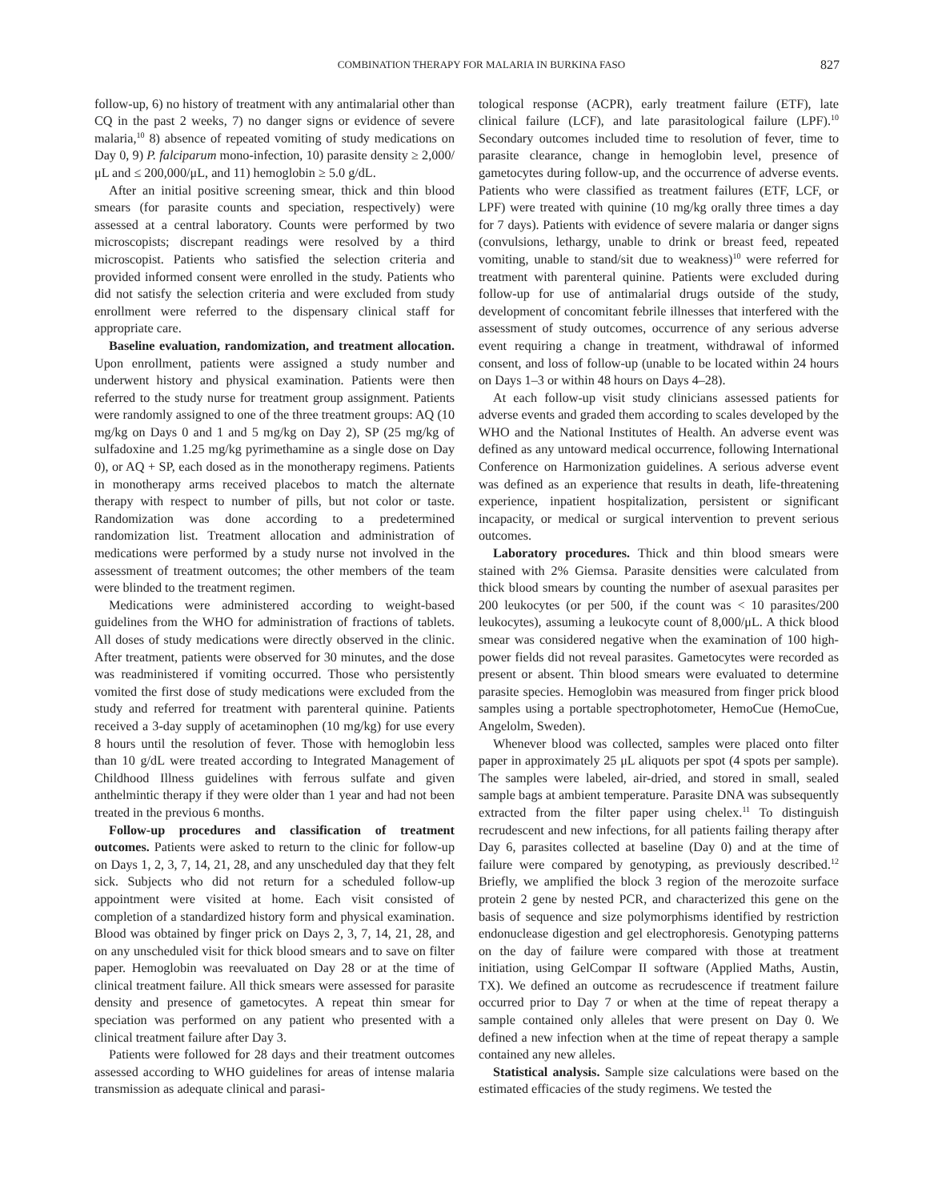COMBINATION THERAPY FOR MALARIA IN BURKINA FASO 827
follow-up, 6) no history of treatment with any antimalarial other than CQ in the past 2 weeks, 7) no danger signs or evidence of severe malaria,<sup>10</sup> 8) absence of repeated vomiting of study medications on Day 0, 9) P. falciparum mono-infection, 10) parasite density ≥ 2,000/μL and ≤ 200,000/μL, and 11) hemoglobin ≥ 5.0 g/dL.
After an initial positive screening smear, thick and thin blood smears (for parasite counts and speciation, respectively) were assessed at a central laboratory. Counts were performed by two microscopists; discrepant readings were resolved by a third microscopist. Patients who satisfied the selection criteria and provided informed consent were enrolled in the study. Patients who did not satisfy the selection criteria and were excluded from study enrollment were referred to the dispensary clinical staff for appropriate care.
Baseline evaluation, randomization, and treatment allocation. Upon enrollment, patients were assigned a study number and underwent history and physical examination. Patients were then referred to the study nurse for treatment group assignment. Patients were randomly assigned to one of the three treatment groups: AQ (10 mg/kg on Days 0 and 1 and 5 mg/kg on Day 2), SP (25 mg/kg of sulfadoxine and 1.25 mg/kg pyrimethamine as a single dose on Day 0), or AQ + SP, each dosed as in the monotherapy regimens. Patients in monotherapy arms received placebos to match the alternate therapy with respect to number of pills, but not color or taste. Randomization was done according to a predetermined randomization list. Treatment allocation and administration of medications were performed by a study nurse not involved in the assessment of treatment outcomes; the other members of the team were blinded to the treatment regimen.
Medications were administered according to weight-based guidelines from the WHO for administration of fractions of tablets. All doses of study medications were directly observed in the clinic. After treatment, patients were observed for 30 minutes, and the dose was readministered if vomiting occurred. Those who persistently vomited the first dose of study medications were excluded from the study and referred for treatment with parenteral quinine. Patients received a 3-day supply of acetaminophen (10 mg/kg) for use every 8 hours until the resolution of fever. Those with hemoglobin less than 10 g/dL were treated according to Integrated Management of Childhood Illness guidelines with ferrous sulfate and given anthelmintic therapy if they were older than 1 year and had not been treated in the previous 6 months.
Follow-up procedures and classification of treatment outcomes. Patients were asked to return to the clinic for follow-up on Days 1, 2, 3, 7, 14, 21, 28, and any unscheduled day that they felt sick. Subjects who did not return for a scheduled follow-up appointment were visited at home. Each visit consisted of completion of a standardized history form and physical examination. Blood was obtained by finger prick on Days 2, 3, 7, 14, 21, 28, and on any unscheduled visit for thick blood smears and to save on filter paper. Hemoglobin was reevaluated on Day 28 or at the time of clinical treatment failure. All thick smears were assessed for parasite density and presence of gametocytes. A repeat thin smear for speciation was performed on any patient who presented with a clinical treatment failure after Day 3.
Patients were followed for 28 days and their treatment outcomes assessed according to WHO guidelines for areas of intense malaria transmission as adequate clinical and parasi-
tological response (ACPR), early treatment failure (ETF), late clinical failure (LCF), and late parasitological failure (LPF).<sup>10</sup> Secondary outcomes included time to resolution of fever, time to parasite clearance, change in hemoglobin level, presence of gametocytes during follow-up, and the occurrence of adverse events. Patients who were classified as treatment failures (ETF, LCF, or LPF) were treated with quinine (10 mg/kg orally three times a day for 7 days). Patients with evidence of severe malaria or danger signs (convulsions, lethargy, unable to drink or breast feed, repeated vomiting, unable to stand/sit due to weakness)<sup>10</sup> were referred for treatment with parenteral quinine. Patients were excluded during follow-up for use of antimalarial drugs outside of the study, development of concomitant febrile illnesses that interfered with the assessment of study outcomes, occurrence of any serious adverse event requiring a change in treatment, withdrawal of informed consent, and loss of follow-up (unable to be located within 24 hours on Days 1–3 or within 48 hours on Days 4–28).
At each follow-up visit study clinicians assessed patients for adverse events and graded them according to scales developed by the WHO and the National Institutes of Health. An adverse event was defined as any untoward medical occurrence, following International Conference on Harmonization guidelines. A serious adverse event was defined as an experience that results in death, life-threatening experience, inpatient hospitalization, persistent or significant incapacity, or medical or surgical intervention to prevent serious outcomes.
Laboratory procedures. Thick and thin blood smears were stained with 2% Giemsa. Parasite densities were calculated from thick blood smears by counting the number of asexual parasites per 200 leukocytes (or per 500, if the count was < 10 parasites/200 leukocytes), assuming a leukocyte count of 8,000/μL. A thick blood smear was considered negative when the examination of 100 high-power fields did not reveal parasites. Gametocytes were recorded as present or absent. Thin blood smears were evaluated to determine parasite species. Hemoglobin was measured from finger prick blood samples using a portable spectrophotometer, HemoCue (HemoCue, Angelolm, Sweden).
Whenever blood was collected, samples were placed onto filter paper in approximately 25 μL aliquots per spot (4 spots per sample). The samples were labeled, air-dried, and stored in small, sealed sample bags at ambient temperature. Parasite DNA was subsequently extracted from the filter paper using chelex.<sup>11</sup> To distinguish recrudescent and new infections, for all patients failing therapy after Day 6, parasites collected at baseline (Day 0) and at the time of failure were compared by genotyping, as previously described.<sup>12</sup> Briefly, we amplified the block 3 region of the merozoite surface protein 2 gene by nested PCR, and characterized this gene on the basis of sequence and size polymorphisms identified by restriction endonuclease digestion and gel electrophoresis. Genotyping patterns on the day of failure were compared with those at treatment initiation, using GelCompar II software (Applied Maths, Austin, TX). We defined an outcome as recrudescence if treatment failure occurred prior to Day 7 or when at the time of repeat therapy a sample contained only alleles that were present on Day 0. We defined a new infection when at the time of repeat therapy a sample contained any new alleles.
Statistical analysis. Sample size calculations were based on the estimated efficacies of the study regimens. We tested the